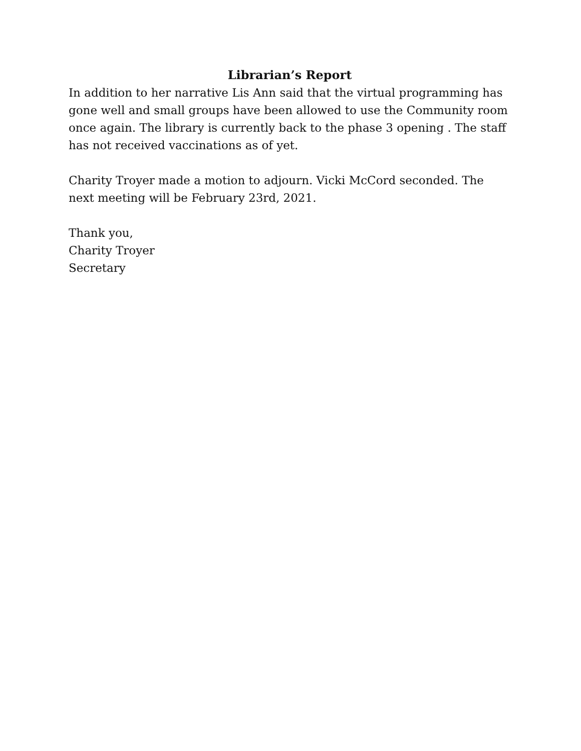Librarian’s Report
In addition to her narrative Lis Ann said that the virtual programming has gone well and small groups have been allowed to use the Community room once again. The library is currently back to the phase 3 opening . The staff has not received vaccinations as of yet.
Charity Troyer made a motion to adjourn. Vicki McCord seconded. The next meeting will be February 23rd, 2021.
Thank you,
Charity Troyer
Secretary